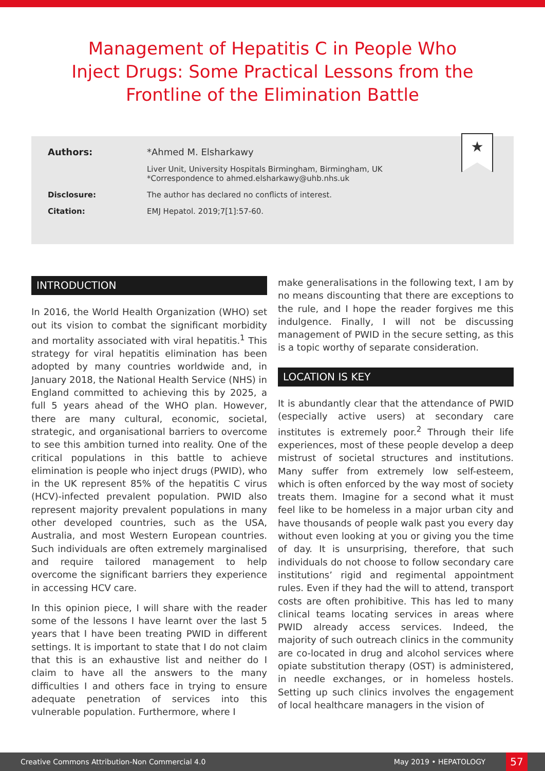Management of Hepatitis C in People Who Inject Drugs: Some Practical Lessons from the Frontline of the Elimination Battle
★
Authors: *Ahmed M. Elsharkawy
Liver Unit, University Hospitals Birmingham, Birmingham, UK
*Correspondence to ahmed.elsharkawy@uhb.nhs.uk
Disclosure: The author has declared no conflicts of interest.
Citation: EMJ Hepatol. 2019;7[1]:57-60.
INTRODUCTION
In 2016, the World Health Organization (WHO) set out its vision to combat the significant morbidity and mortality associated with viral hepatitis.<sup>1</sup> This strategy for viral hepatitis elimination has been adopted by many countries worldwide and, in January 2018, the National Health Service (NHS) in England committed to achieving this by 2025, a full 5 years ahead of the WHO plan. However, there are many cultural, economic, societal, strategic, and organisational barriers to overcome to see this ambition turned into reality. One of the critical populations in this battle to achieve elimination is people who inject drugs (PWID), who in the UK represent 85% of the hepatitis C virus (HCV)-infected prevalent population. PWID also represent majority prevalent populations in many other developed countries, such as the USA, Australia, and most Western European countries. Such individuals are often extremely marginalised and require tailored management to help overcome the significant barriers they experience in accessing HCV care.
In this opinion piece, I will share with the reader some of the lessons I have learnt over the last 5 years that I have been treating PWID in different settings. It is important to state that I do not claim that this is an exhaustive list and neither do I claim to have all the answers to the many difficulties I and others face in trying to ensure adequate penetration of services into this vulnerable population. Furthermore, where I
make generalisations in the following text, I am by no means discounting that there are exceptions to the rule, and I hope the reader forgives me this indulgence. Finally, I will not be discussing management of PWID in the secure setting, as this is a topic worthy of separate consideration.
LOCATION IS KEY
It is abundantly clear that the attendance of PWID (especially active users) at secondary care institutes is extremely poor.<sup>2</sup> Through their life experiences, most of these people develop a deep mistrust of societal structures and institutions. Many suffer from extremely low self-esteem, which is often enforced by the way most of society treats them. Imagine for a second what it must feel like to be homeless in a major urban city and have thousands of people walk past you every day without even looking at you or giving you the time of day. It is unsurprising, therefore, that such individuals do not choose to follow secondary care institutions’ rigid and regimental appointment rules. Even if they had the will to attend, transport costs are often prohibitive. This has led to many clinical teams locating services in areas where PWID already access services. Indeed, the majority of such outreach clinics in the community are co-located in drug and alcohol services where opiate substitution therapy (OST) is administered, in needle exchanges, or in homeless hostels. Setting up such clinics involves the engagement of local healthcare managers in the vision of
Creative Commons Attribution-Non Commercial 4.0 May 2019 • HEPATOLOGY 57